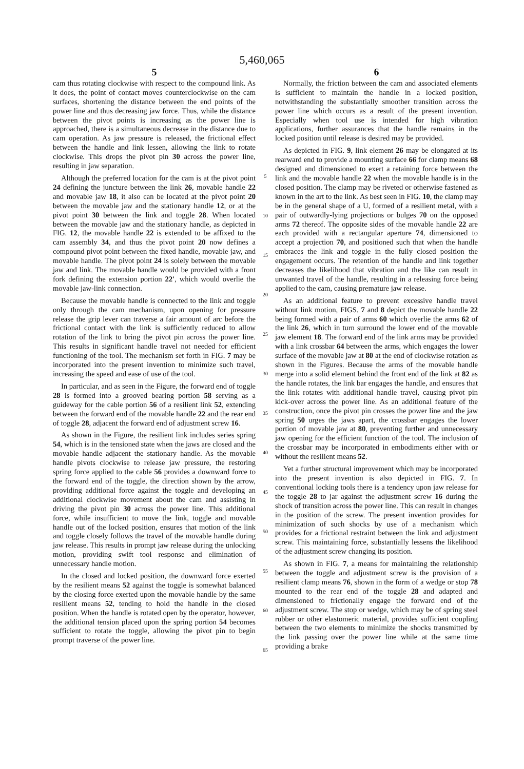5,460,065
5
cam thus rotating clockwise with respect to the compound link. As it does, the point of contact moves counterclockwise on the cam surfaces, shortening the distance between the end points of the power line and thus decreasing jaw force. Thus, while the distance between the pivot points is increasing as the power line is approached, there is a simultaneous decrease in the distance due to cam operation. As jaw pressure is released, the frictional effect between the handle and link lessen, allowing the link to rotate clockwise. This drops the pivot pin 30 across the power line, resulting in jaw separation.
Although the preferred location for the cam is at the pivot point 24 defining the juncture between the link 26, movable handle 22 and movable jaw 18, it also can be located at the pivot point 20 between the movable jaw and the stationary handle 12, or at the pivot point 30 between the link and toggle 28. When located between the movable jaw and the stationary handle, as depicted in FIG. 12, the movable handle 22 is extended to be affixed to the cam assembly 34, and thus the pivot point 20 now defines a compound pivot point between the fixed handle, movable jaw, and movable handle. The pivot point 24 is solely between the movable jaw and link. The movable handle would be provided with a front fork defining the extension portion 22', which would overlie the movable jaw-link connection.
Because the movable handle is connected to the link and toggle only through the cam mechanism, upon opening for pressure release the grip lever can traverse a fair amount of arc before the frictional contact with the link is sufficiently reduced to allow rotation of the link to bring the pivot pin across the power line. This results in significant handle travel not needed for efficient functioning of the tool. The mechanism set forth in FIG. 7 may be incorporated into the present invention to minimize such travel, increasing the speed and ease of use of the tool.
In particular, and as seen in the Figure, the forward end of toggle 28 is formed into a grooved bearing portion 58 serving as a guideway for the cable portion 56 of a resilient link 52, extending between the forward end of the movable handle 22 and the rear end of toggle 28, adjacent the forward end of adjustment screw 16.
As shown in the Figure, the resilient link includes series spring 54, which is in the tensioned state when the jaws are closed and the movable handle adjacent the stationary handle. As the movable handle pivots clockwise to release jaw pressure, the restoring spring force applied to the cable 56 provides a downward force to the forward end of the toggle, the direction shown by the arrow, providing additional force against the toggle and developing an additional clockwise movement about the cam and assisting in driving the pivot pin 30 across the power line. This additional force, while insufficient to move the link, toggle and movable handle out of the locked position, ensures that motion of the link and toggle closely follows the travel of the movable handle during jaw release. This results in prompt jaw release during the unlocking motion, providing swift tool response and elimination of unnecessary handle motion.
In the closed and locked position, the downward force exerted by the resilient means 52 against the toggle is somewhat balanced by the closing force exerted upon the movable handle by the same resilient means 52, tending to hold the handle in the closed position. When the handle is rotated open by the operator, however, the additional tension placed upon the spring portion 54 becomes sufficient to rotate the toggle, allowing the pivot pin to begin prompt traverse of the power line.
5
10
15
20
25
30
35
40
45
50
55
60
65
6
Normally, the friction between the cam and associated elements is sufficient to maintain the handle in a locked position, notwithstanding the substantially smoother transition across the power line which occurs as a result of the present invention. Especially when tool use is intended for high vibration applications, further assurances that the handle remains in the locked position until release is desired may be provided.
As depicted in FIG. 9, link element 26 may be elongated at its rearward end to provide a mounting surface 66 for clamp means 68 designed and dimensioned to exert a retaining force between the link and the movable handle 22 when the movable handle is in the closed position. The clamp may be riveted or otherwise fastened as known in the art to the link. As best seen in FIG. 10, the clamp may be in the general shape of a U, formed of a resilient metal, with a pair of outwardly-lying projections or bulges 70 on the opposed arms 72 thereof. The opposite sides of the movable handle 22 are each provided with a rectangular aperture 74, dimensioned to accept a projection 70, and positioned such that when the handle embraces the link and toggle in the fully closed position the engagement occurs. The retention of the handle and link together decreases the likelihood that vibration and the like can result in unwanted travel of the handle, resulting in a releasing force being applied to the cam, causing premature jaw release.
As an additional feature to prevent excessive handle travel without link motion, FIGS. 7 and 8 depict the movable handle 22 being formed with a pair of arms 60 which overlie the arms 62 of the link 26, which in turn surround the lower end of the movable jaw element 18. The forward end of the link arms may be provided with a link crossbar 64 between the arms, which engages the lower surface of the movable jaw at 80 at the end of clockwise rotation as shown in the Figures. Because the arms of the movable handle merge into a solid element behind the front end of the link at 82 as the handle rotates, the link bar engages the handle, and ensures that the link rotates with additional handle travel, causing pivot pin kick-over across the power line. As an additional feature of the construction, once the pivot pin crosses the power line and the jaw spring 50 urges the jaws apart, the crossbar engages the lower portion of movable jaw at 80, preventing further and unnecessary jaw opening for the efficient function of the tool. The inclusion of the crossbar may be incorporated in embodiments either with or without the resilient means 52.
Yet a further structural improvement which may be incorporated into the present invention is also depicted in FIG. 7. In conventional locking tools there is a tendency upon jaw release for the toggle 28 to jar against the adjustment screw 16 during the shock of transition across the power line. This can result in changes in the position of the screw. The present invention provides for minimization of such shocks by use of a mechanism which provides for a frictional restraint between the link and adjustment screw. This maintaining force, substantially lessens the likelihood of the adjustment screw changing its position.
As shown in FIG. 7, a means for maintaining the relationship between the toggle and adjustment screw is the provision of a resilient clamp means 76, shown in the form of a wedge or stop 78 mounted to the rear end of the toggle 28 and adapted and dimensioned to frictionally engage the forward end of the adjustment screw. The stop or wedge, which may be of spring steel rubber or other elastomeric material, provides sufficient coupling between the two elements to minimize the shocks transmitted by the link passing over the power line while at the same time providing a brake